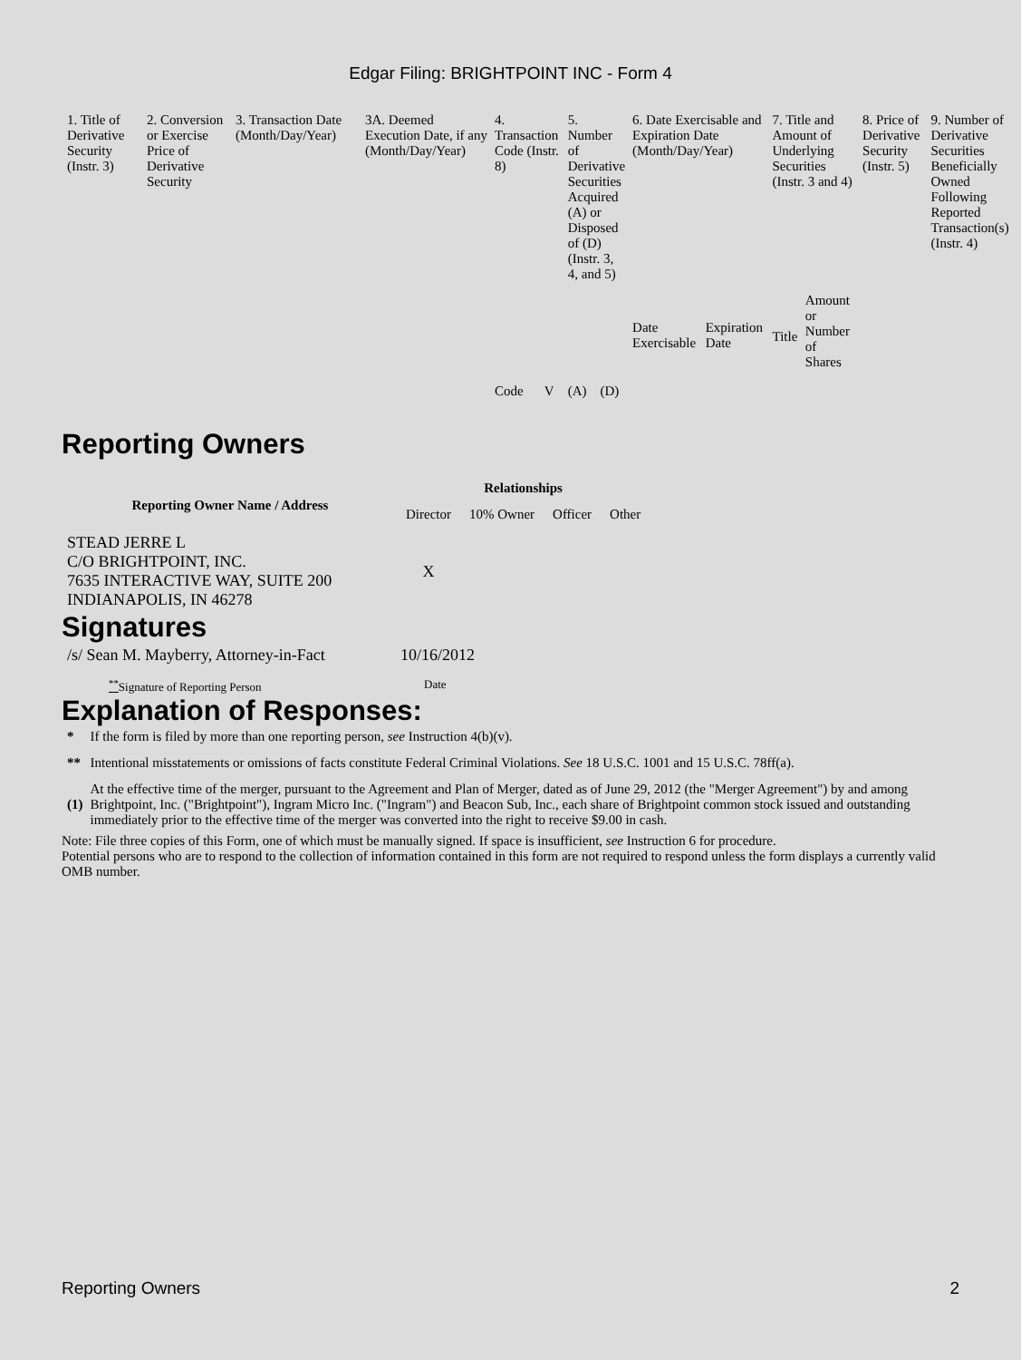Edgar Filing: BRIGHTPOINT INC - Form 4
| 1. Title of Derivative Security (Instr. 3) | 2. Conversion or Exercise Price of Derivative Security | 3. Transaction Date (Month/Day/Year) | 3A. Deemed Execution Date, if any (Month/Day/Year) | 4. Transaction Code (Instr. 8) | | 5. Number of Derivative Securities Acquired (A) or Disposed of (D) (Instr. 3, 4, and 5) | | 6. Date Exercisable and Expiration Date (Month/Day/Year) | | 7. Title and Amount of Underlying Securities (Instr. 3 and 4) | | 8. Price of Derivative Security (Instr. 5) | 9. Number of Derivative Securities Beneficially Owned Following Reported Transaction(s) (Instr. 4) |
| | | | | Code | V | (A) | (D) | Date Exercisable | Expiration Date | Title | Amount or Number of Shares | | |
Reporting Owners
| Reporting Owner Name / Address | Relationships | | | |
| --- | --- | --- | --- | --- |
| | Director | 10% Owner | Officer | Other |
| STEAD JERRE L C/O BRIGHTPOINT, INC. 7635 INTERACTIVE WAY, SUITE 200 INDIANAPOLIS, IN 46278 | X | | | |
Signatures
| /s/ Sean M. Mayberry, Attorney-in-Fact | 10/16/2012 |
| <sup>**</sup> Signature of Reporting Person | Date |
Explanation of Responses:
| * | If the form is filed by more than one reporting person, see Instruction 4(b)(v). |
| ** | Intentional misstatements or omissions of facts constitute Federal Criminal Violations. See 18 U.S.C. 1001 and 15 U.S.C. 78ff(a). |
| (1) | At the effective time of the merger, pursuant to the Agreement and Plan of Merger, dated as of June 29, 2012 (the "Merger Agreement") by and among Brightpoint, Inc. ("Brightpoint"), Ingram Micro Inc. ("Ingram") and Beacon Sub, Inc., each share of Brightpoint common stock issued and outstanding immediately prior to the effective time of the merger was converted into the right to receive $9.00 in cash. |
Note: File three copies of this Form, one of which must be manually signed. If space is insufficient, see Instruction 6 for procedure.
Potential persons who are to respond to the collection of information contained in this form are not required to respond unless the form displays a currently valid OMB number.
Reporting Owners 2